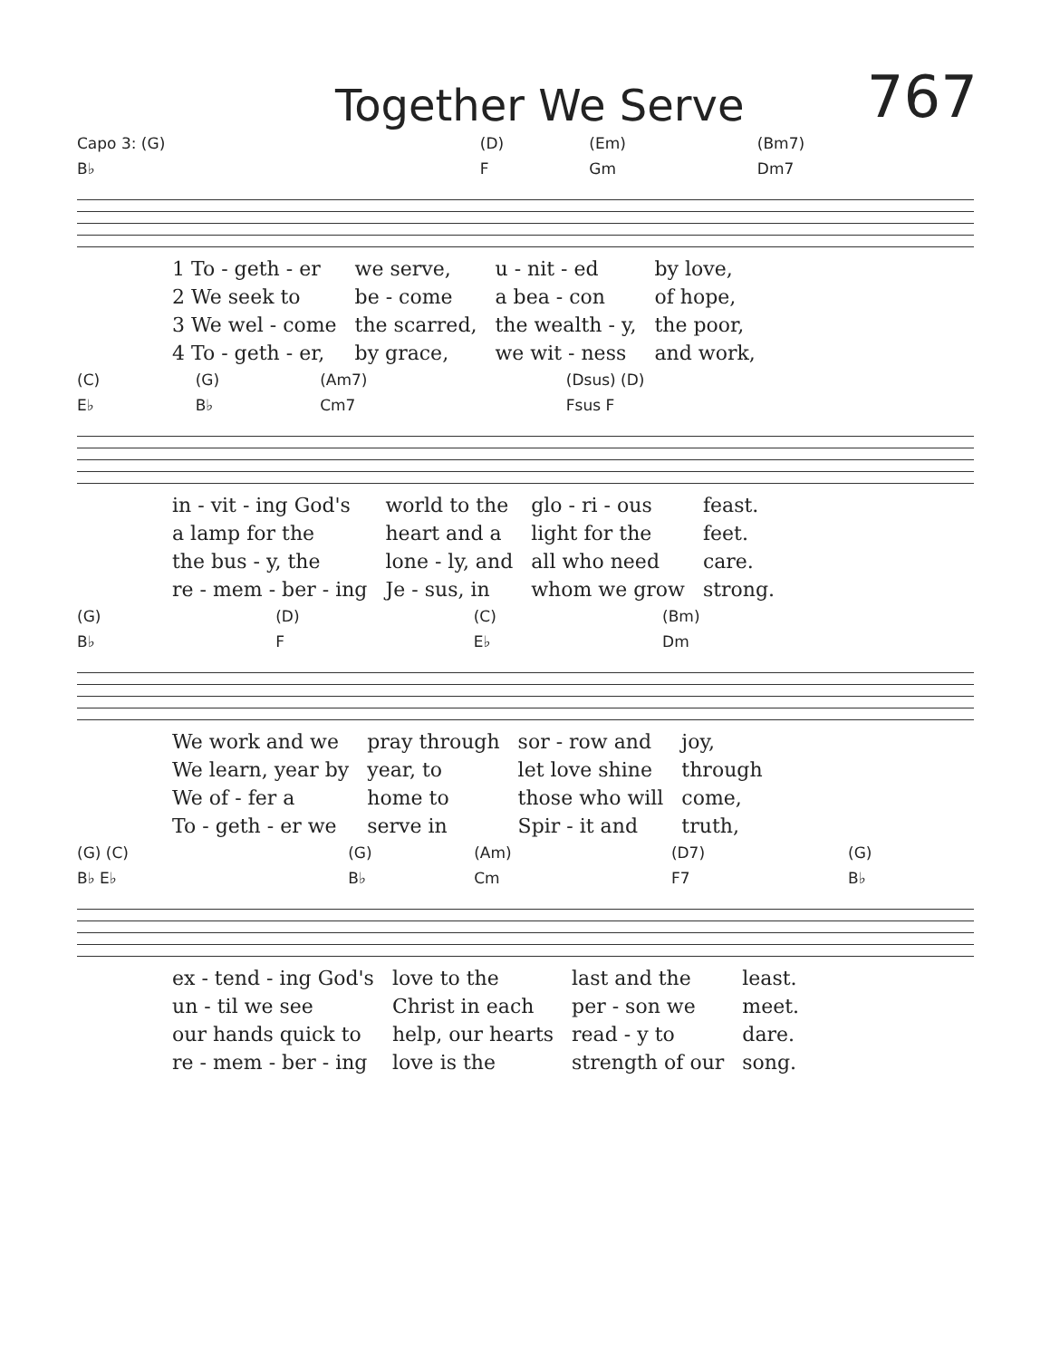Together We Serve
767
| Capo 3: (G) | (D) | (Em) | (Bm7) |
| B♭ | F | Gm | Dm7 |
| 1 To - geth - er | we serve, | u - nit - ed | by love, |
| 2 We seek to | be - come | a bea - con | of hope, |
| 3 We wel - come | the scarred, | the wealth - y, | the poor, |
| 4 To - geth - er, | by grace, | we wit - ness | and work, |
| (C) | (G) | (Am7) | (Dsus) (D) |
| E♭ | B♭ | Cm7 | Fsus F |
| in - vit - ing God's | world to the | glo - ri - ous | feast. |
| a lamp for the | heart and a | light for the | feet. |
| the bus - y, the | lone - ly, and | all who need | care. |
| re - mem - ber - ing | Je - sus, in | whom we grow | strong. |
| (G) | (D) | (C) | (Bm) |
| B♭ | F | E♭ | Dm |
| We work and we | pray through | sor - row and | joy, |
| We learn, year by | year, to | let love shine | through |
| We of - fer a | home to | those who will | come, |
| To - geth - er we | serve in | Spir - it and | truth, |
| (G) (C) | (G) | (Am) | (D7) | (G) |
| B♭ E♭ | B♭ | Cm | F7 | B♭ |
| ex - tend - ing God's | love to the | last and the | least. |
| un - til we see | Christ in each | per - son we | meet. |
| our hands quick to | help, our hearts | read - y to | dare. |
| re - mem - ber - ing | love is the | strength of our | song. |